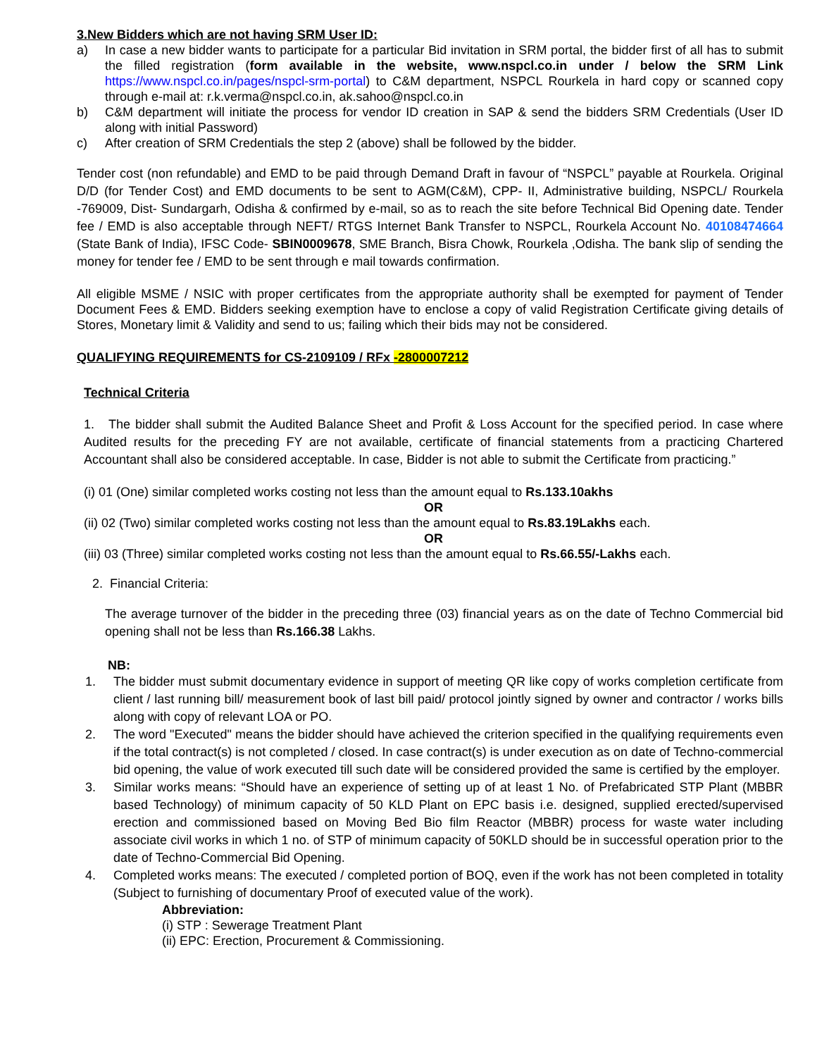3.New Bidders which are not having SRM User ID:
a) In case a new bidder wants to participate for a particular Bid invitation in SRM portal, the bidder first of all has to submit the filled registration (form available in the website, www.nspcl.co.in under / below the SRM Link https://www.nspcl.co.in/pages/nspcl-srm-portal) to C&M department, NSPCL Rourkela in hard copy or scanned copy through e-mail at: r.k.verma@nspcl.co.in, ak.sahoo@nspcl.co.in
b) C&M department will initiate the process for vendor ID creation in SAP & send the bidders SRM Credentials (User ID along with initial Password)
c) After creation of SRM Credentials the step 2 (above) shall be followed by the bidder.
Tender cost (non refundable) and EMD to be paid through Demand Draft in favour of “NSPCL” payable at Rourkela. Original D/D (for Tender Cost) and EMD documents to be sent to AGM(C&M), CPP- II, Administrative building, NSPCL/ Rourkela -769009, Dist- Sundargarh, Odisha & confirmed by e-mail, so as to reach the site before Technical Bid Opening date. Tender fee / EMD is also acceptable through NEFT/ RTGS Internet Bank Transfer to NSPCL, Rourkela Account No. 40108474664 (State Bank of India), IFSC Code- SBIN0009678, SME Branch, Bisra Chowk, Rourkela ,Odisha. The bank slip of sending the money for tender fee / EMD to be sent through e mail towards confirmation.
All eligible MSME / NSIC with proper certificates from the appropriate authority shall be exempted for payment of Tender Document Fees & EMD. Bidders seeking exemption have to enclose a copy of valid Registration Certificate giving details of Stores, Monetary limit & Validity and send to us; failing which their bids may not be considered.
QUALIFYING REQUIREMENTS for CS-2109109 / RFx -2800007212
Technical Criteria
1. The bidder shall submit the Audited Balance Sheet and Profit & Loss Account for the specified period. In case where Audited results for the preceding FY are not available, certificate of financial statements from a practicing Chartered Accountant shall also be considered acceptable. In case, Bidder is not able to submit the Certificate from practicing.”
(i) 01 (One) similar completed works costing not less than the amount equal to Rs.133.10akhs
OR
(ii) 02 (Two) similar completed works costing not less than the amount equal to Rs.83.19Lakhs each.
OR
(iii) 03 (Three) similar completed works costing not less than the amount equal to Rs.66.55/-Lakhs each.
2. Financial Criteria:
The average turnover of the bidder in the preceding three (03) financial years as on the date of Techno Commercial bid opening shall not be less than Rs.166.38 Lakhs.
NB:
1. The bidder must submit documentary evidence in support of meeting QR like copy of works completion certificate from client / last running bill/ measurement book of last bill paid/ protocol jointly signed by owner and contractor / works bills along with copy of relevant LOA or PO.
2. The word "Executed" means the bidder should have achieved the criterion specified in the qualifying requirements even if the total contract(s) is not completed / closed. In case contract(s) is under execution as on date of Techno-commercial bid opening, the value of work executed till such date will be considered provided the same is certified by the employer.
3. Similar works means: “Should have an experience of setting up of at least 1 No. of Prefabricated STP Plant (MBBR based Technology) of minimum capacity of 50 KLD Plant on EPC basis i.e. designed, supplied erected/supervised erection and commissioned based on Moving Bed Bio film Reactor (MBBR) process for waste water including associate civil works in which 1 no. of STP of minimum capacity of 50KLD should be in successful operation prior to the date of Techno-Commercial Bid Opening.
4. Completed works means: The executed / completed portion of BOQ, even if the work has not been completed in totality (Subject to furnishing of documentary Proof of executed value of the work).
Abbreviation:
(i) STP : Sewerage Treatment Plant
(ii) EPC: Erection, Procurement & Commissioning.